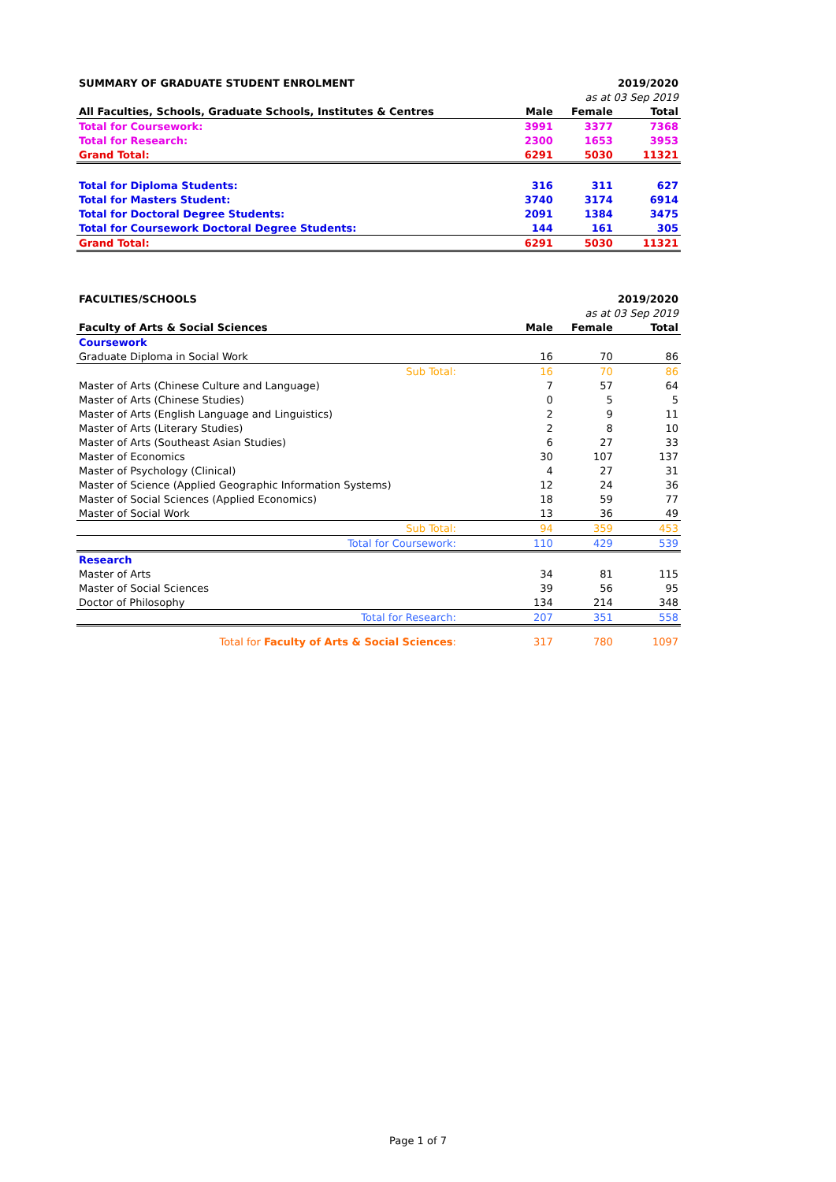| SUMMARY OF GRADUATE STUDENT ENROLMENT | | | 2019/2020 |
| | as at 03 Sep 2019 | | |
| All Faculties, Schools, Graduate Schools, Institutes & Centres | Male | Female | Total |
| Total for Coursework: | 3991 | 3377 | 7368 |
| Total for Research: | 2300 | 1653 | 3953 |
| Grand Total: | 6291 | 5030 | 11321 |
| Total for Diploma Students: | 316 | 311 | 627 |
| Total for Masters Student: | 3740 | 3174 | 6914 |
| Total for Doctoral Degree Students: | 2091 | 1384 | 3475 |
| Total for Coursework Doctoral Degree Students: | 144 | 161 | 305 |
| Grand Total: | 6291 | 5030 | 11321 |
| FACULTIES/SCHOOLS | | | 2019/2020 |
| | as at 03 Sep 2019 | | |
| Faculty of Arts & Social Sciences | Male | Female | Total |
| Coursework | | | |
| Graduate Diploma in Social Work | 16 | 70 | 86 |
| Sub Total: | 16 | 70 | 86 |
| Master of Arts (Chinese Culture and Language) | 7 | 57 | 64 |
| Master of Arts (Chinese Studies) | 0 | 5 | 5 |
| Master of Arts (English Language and Linguistics) | 2 | 9 | 11 |
| Master of Arts (Literary Studies) | 2 | 8 | 10 |
| Master of Arts (Southeast Asian Studies) | 6 | 27 | 33 |
| Master of Economics | 30 | 107 | 137 |
| Master of Psychology (Clinical) | 4 | 27 | 31 |
| Master of Science (Applied Geographic Information Systems) | 12 | 24 | 36 |
| Master of Social Sciences (Applied Economics) | 18 | 59 | 77 |
| Master of Social Work | 13 | 36 | 49 |
| Sub Total: | 94 | 359 | 453 |
| Total for Coursework: | 110 | 429 | 539 |
| Research | | | |
| Master of Arts | 34 | 81 | 115 |
| Master of Social Sciences | 39 | 56 | 95 |
| Doctor of Philosophy | 134 | 214 | 348 |
| Total for Research: | 207 | 351 | 558 |
| Total for Faculty of Arts & Social Sciences : | 317 | 780 | 1097 |
Page 1 of 7